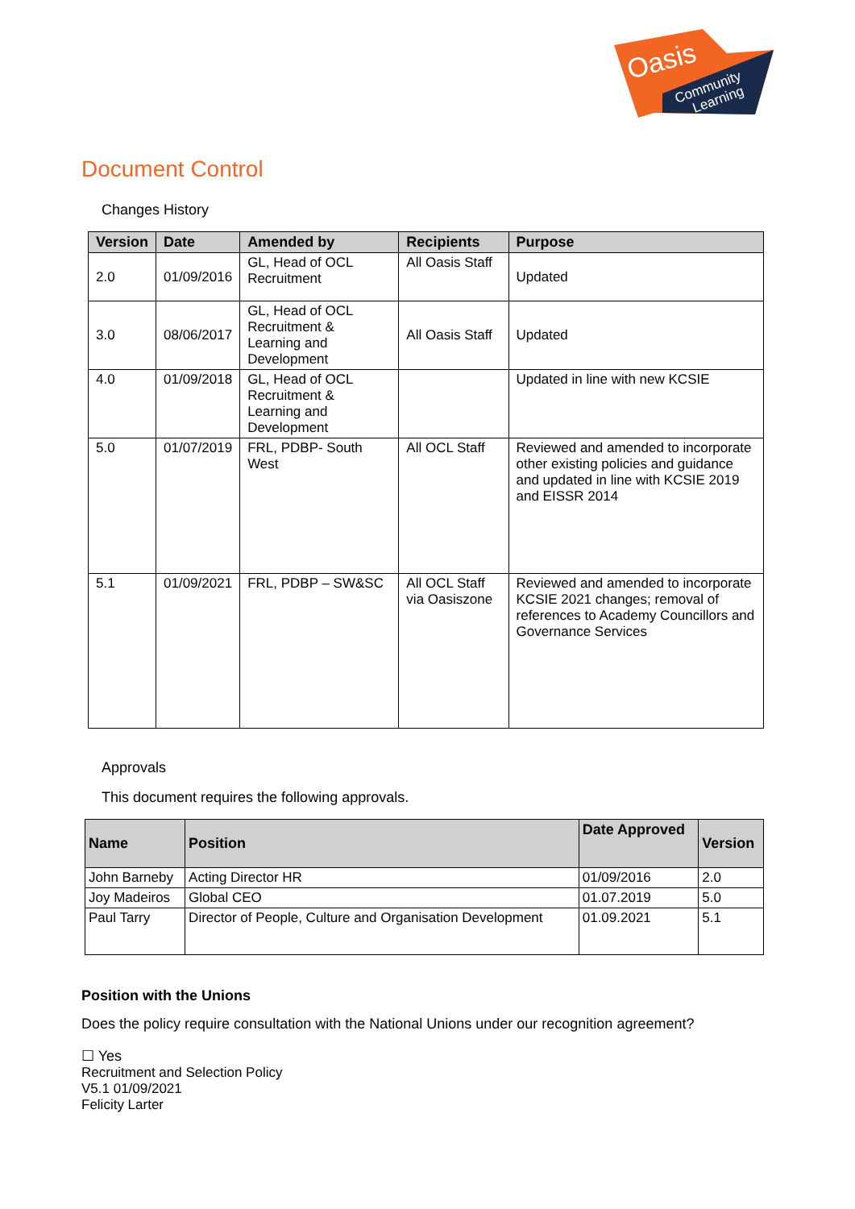Oasis
Community
Learning
Document Control
Changes History
| Version | Date | Amended by | Recipients | Purpose |
| --- | --- | --- | --- | --- |
| 2.0 | 01/09/2016 | GL, Head of OCL Recruitment | All Oasis Staff | Updated |
| 3.0 | 08/06/2017 | GL, Head of OCL Recruitment & Learning and Development | All Oasis Staff | Updated |
| 4.0 | 01/09/2018 | GL, Head of OCL Recruitment & Learning and Development | | Updated in line with new KCSIE |
| 5.0 | 01/07/2019 | FRL, PDBP- South West | All OCL Staff | Reviewed and amended to incorporate other existing policies and guidance and updated in line with KCSIE 2019 and EISSR 2014 |
| 5.1 | 01/09/2021 | FRL, PDBP – SW&SC | All OCL Staff via Oasiszone | Reviewed and amended to incorporate KCSIE 2021 changes; removal of references to Academy Councillors and Governance Services |
Approvals
This document requires the following approvals.
| Name | Position | Date Approved | Version |
| --- | --- | --- | --- |
| John Barneby | Acting Director HR | 01/09/2016 | 2.0 |
| Joy Madeiros | Global CEO | 01.07.2019 | 5.0 |
| Paul Tarry | Director of People, Culture and Organisation Development | 01.09.2021 | 5.1 |
Position with the Unions
Does the policy require consultation with the National Unions under our recognition agreement?
☐ Yes
Recruitment and Selection Policy
V5.1 01/09/2021
Felicity Larter